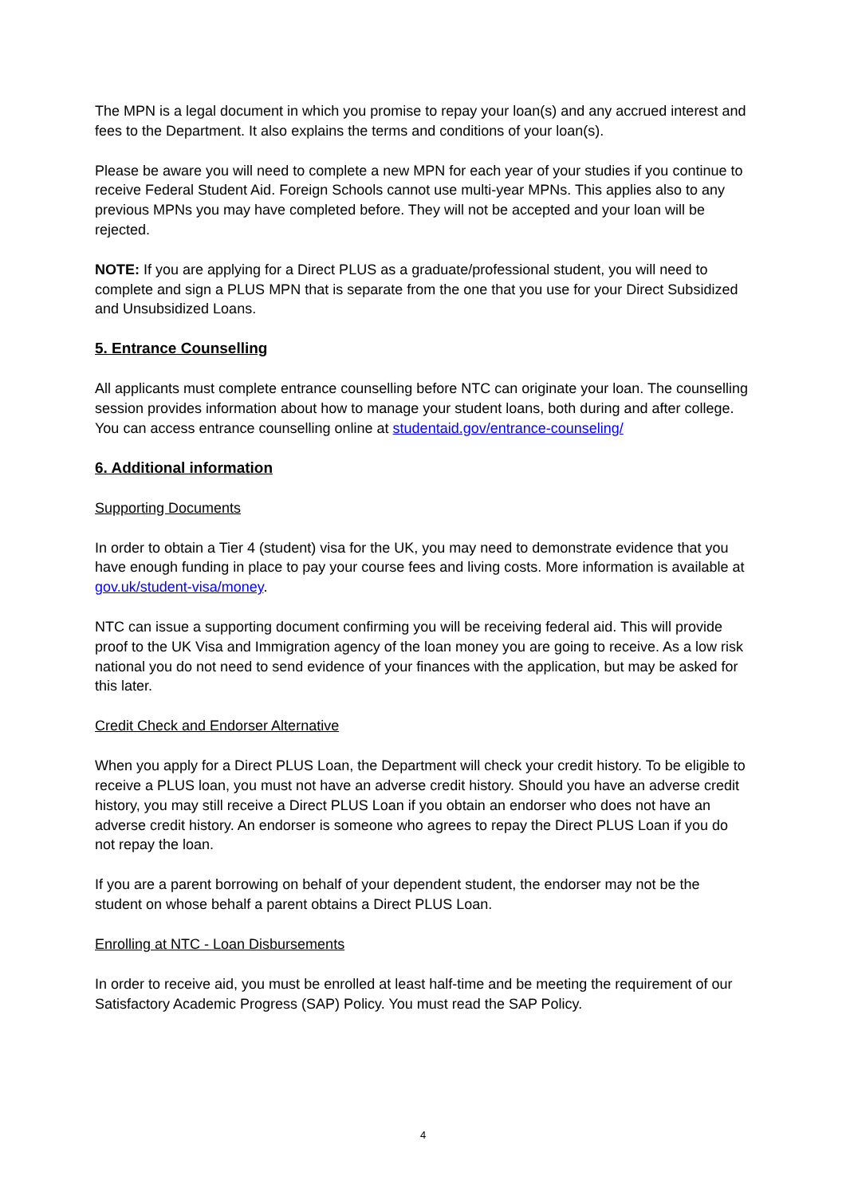The MPN is a legal document in which you promise to repay your loan(s) and any accrued interest and fees to the Department. It also explains the terms and conditions of your loan(s).
Please be aware you will need to complete a new MPN for each year of your studies if you continue to receive Federal Student Aid. Foreign Schools cannot use multi-year MPNs. This applies also to any previous MPNs you may have completed before. They will not be accepted and your loan will be rejected.
NOTE: If you are applying for a Direct PLUS as a graduate/professional student, you will need to complete and sign a PLUS MPN that is separate from the one that you use for your Direct Subsidized and Unsubsidized Loans.
5. Entrance Counselling
All applicants must complete entrance counselling before NTC can originate your loan. The counselling session provides information about how to manage your student loans, both during and after college. You can access entrance counselling online at studentaid.gov/entrance-counseling/
6. Additional information
Supporting Documents
In order to obtain a Tier 4 (student) visa for the UK, you may need to demonstrate evidence that you have enough funding in place to pay your course fees and living costs. More information is available at gov.uk/student-visa/money.
NTC can issue a supporting document confirming you will be receiving federal aid. This will provide proof to the UK Visa and Immigration agency of the loan money you are going to receive. As a low risk national you do not need to send evidence of your finances with the application, but may be asked for this later.
Credit Check and Endorser Alternative
When you apply for a Direct PLUS Loan, the Department will check your credit history. To be eligible to receive a PLUS loan, you must not have an adverse credit history. Should you have an adverse credit history, you may still receive a Direct PLUS Loan if you obtain an endorser who does not have an adverse credit history. An endorser is someone who agrees to repay the Direct PLUS Loan if you do not repay the loan.
If you are a parent borrowing on behalf of your dependent student, the endorser may not be the student on whose behalf a parent obtains a Direct PLUS Loan.
Enrolling at NTC - Loan Disbursements
In order to receive aid, you must be enrolled at least half-time and be meeting the requirement of our Satisfactory Academic Progress (SAP) Policy. You must read the SAP Policy.
4